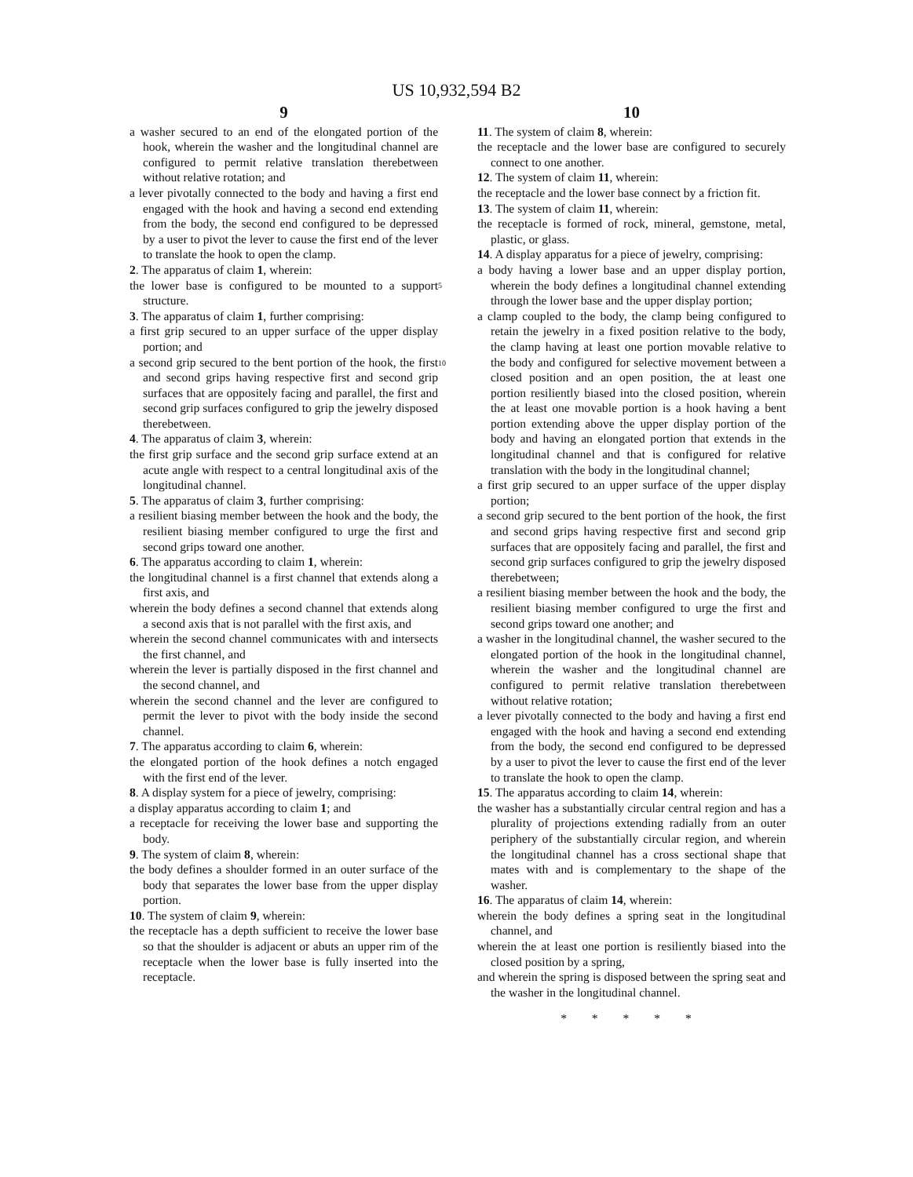US 10,932,594 B2
9
a washer secured to an end of the elongated portion of the hook, wherein the washer and the longitudinal channel are configured to permit relative translation therebetween without relative rotation; and
a lever pivotally connected to the body and having a first end engaged with the hook and having a second end extending from the body, the second end configured to be depressed by a user to pivot the lever to cause the first end of the lever to translate the hook to open the clamp.
2. The apparatus of claim 1, wherein:
the lower base is configured to be mounted to a support structure.
3. The apparatus of claim 1, further comprising:
a first grip secured to an upper surface of the upper display portion; and
a second grip secured to the bent portion of the hook, the first and second grips having respective first and second grip surfaces that are oppositely facing and parallel, the first and second grip surfaces configured to grip the jewelry disposed therebetween.
4. The apparatus of claim 3, wherein:
the first grip surface and the second grip surface extend at an acute angle with respect to a central longitudinal axis of the longitudinal channel.
5. The apparatus of claim 3, further comprising:
a resilient biasing member between the hook and the body, the resilient biasing member configured to urge the first and second grips toward one another.
6. The apparatus according to claim 1, wherein:
the longitudinal channel is a first channel that extends along a first axis, and
wherein the body defines a second channel that extends along a second axis that is not parallel with the first axis, and
wherein the second channel communicates with and intersects the first channel, and
wherein the lever is partially disposed in the first channel and the second channel, and
wherein the second channel and the lever are configured to permit the lever to pivot with the body inside the second channel.
7. The apparatus according to claim 6, wherein:
the elongated portion of the hook defines a notch engaged with the first end of the lever.
8. A display system for a piece of jewelry, comprising:
a display apparatus according to claim 1; and
a receptacle for receiving the lower base and supporting the body.
9. The system of claim 8, wherein:
the body defines a shoulder formed in an outer surface of the body that separates the lower base from the upper display portion.
10. The system of claim 9, wherein:
the receptacle has a depth sufficient to receive the lower base so that the shoulder is adjacent or abuts an upper rim of the receptacle when the lower base is fully inserted into the receptacle.
5
10
10
11. The system of claim 8, wherein:
the receptacle and the lower base are configured to securely connect to one another.
12. The system of claim 11, wherein:
the receptacle and the lower base connect by a friction fit.
13. The system of claim 11, wherein:
the receptacle is formed of rock, mineral, gemstone, metal, plastic, or glass.
14. A display apparatus for a piece of jewelry, comprising:
a body having a lower base and an upper display portion, wherein the body defines a longitudinal channel extending through the lower base and the upper display portion;
a clamp coupled to the body, the clamp being configured to retain the jewelry in a fixed position relative to the body, the clamp having at least one portion movable relative to the body and configured for selective movement between a closed position and an open position, the at least one portion resiliently biased into the closed position, wherein the at least one movable portion is a hook having a bent portion extending above the upper display portion of the body and having an elongated portion that extends in the longitudinal channel and that is configured for relative translation with the body in the longitudinal channel;
a first grip secured to an upper surface of the upper display portion;
a second grip secured to the bent portion of the hook, the first and second grips having respective first and second grip surfaces that are oppositely facing and parallel, the first and second grip surfaces configured to grip the jewelry disposed therebetween;
a resilient biasing member between the hook and the body, the resilient biasing member configured to urge the first and second grips toward one another; and
a washer in the longitudinal channel, the washer secured to the elongated portion of the hook in the longitudinal channel, wherein the washer and the longitudinal channel are configured to permit relative translation therebetween without relative rotation;
a lever pivotally connected to the body and having a first end engaged with the hook and having a second end extending from the body, the second end configured to be depressed by a user to pivot the lever to cause the first end of the lever to translate the hook to open the clamp.
15. The apparatus according to claim 14, wherein:
the washer has a substantially circular central region and has a plurality of projections extending radially from an outer periphery of the substantially circular region, and wherein the longitudinal channel has a cross sectional shape that mates with and is complementary to the shape of the washer.
16. The apparatus of claim 14, wherein:
wherein the body defines a spring seat in the longitudinal channel, and
wherein the at least one portion is resiliently biased into the closed position by a spring,
and wherein the spring is disposed between the spring seat and the washer in the longitudinal channel.
* * * * *